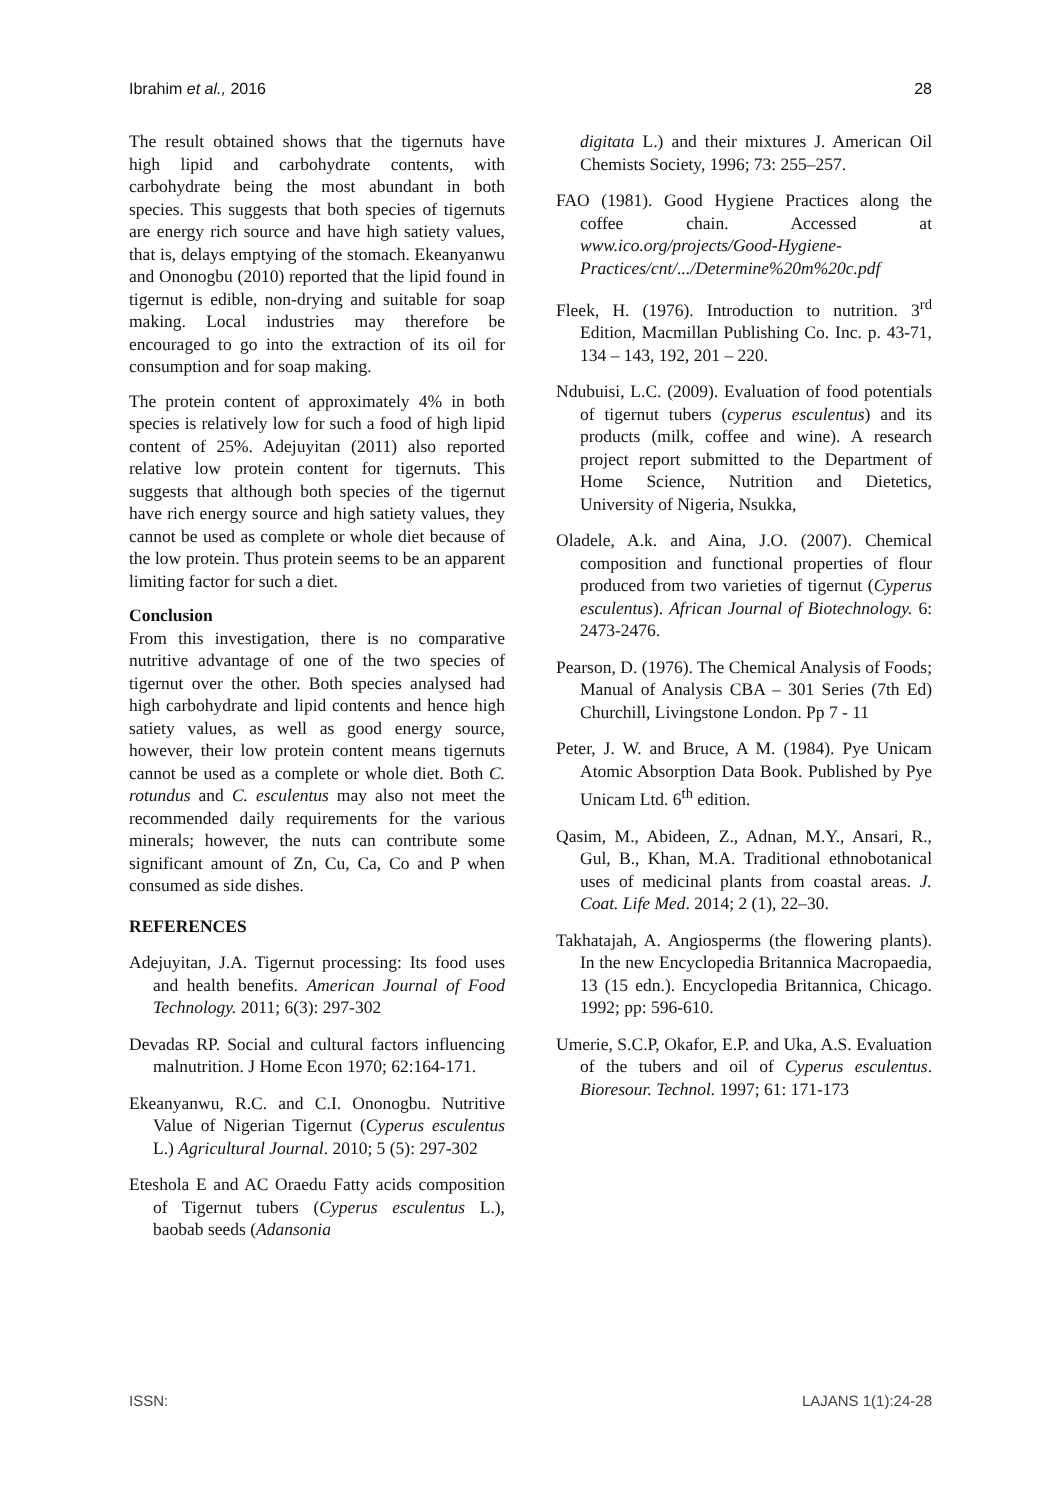Ibrahim et al., 2016 28
The result obtained shows that the tigernuts have high lipid and carbohydrate contents, with carbohydrate being the most abundant in both species. This suggests that both species of tigernuts are energy rich source and have high satiety values, that is, delays emptying of the stomach. Ekeanyanwu and Ononogbu (2010) reported that the lipid found in tigernut is edible, non-drying and suitable for soap making. Local industries may therefore be encouraged to go into the extraction of its oil for consumption and for soap making.
The protein content of approximately 4% in both species is relatively low for such a food of high lipid content of 25%. Adejuyitan (2011) also reported relative low protein content for tigernuts. This suggests that although both species of the tigernut have rich energy source and high satiety values, they cannot be used as complete or whole diet because of the low protein. Thus protein seems to be an apparent limiting factor for such a diet.
Conclusion
From this investigation, there is no comparative nutritive advantage of one of the two species of tigernut over the other. Both species analysed had high carbohydrate and lipid contents and hence high satiety values, as well as good energy source, however, their low protein content means tigernuts cannot be used as a complete or whole diet. Both C. rotundus and C. esculentus may also not meet the recommended daily requirements for the various minerals; however, the nuts can contribute some significant amount of Zn, Cu, Ca, Co and P when consumed as side dishes.
REFERENCES
Adejuyitan, J.A. Tigernut processing: Its food uses and health benefits. American Journal of Food Technology. 2011; 6(3): 297-302
Devadas RP. Social and cultural factors influencing malnutrition. J Home Econ 1970; 62:164-171.
Ekeanyanwu, R.C. and C.I. Ononogbu. Nutritive Value of Nigerian Tigernut (Cyperus esculentus L.) Agricultural Journal. 2010; 5 (5): 297-302
Eteshola E and AC Oraedu Fatty acids composition of Tigernut tubers (Cyperus esculentus L.), baobab seeds (Adansonia
digitata L.) and their mixtures J. American Oil Chemists Society, 1996; 73: 255–257.
FAO (1981). Good Hygiene Practices along the coffee chain. Accessed at www.ico.org/projects/Good-Hygiene-Practices/cnt/.../Determine%20m%20c.pdf
Fleek, H. (1976). Introduction to nutrition. 3<sup>rd</sup> Edition, Macmillan Publishing Co. Inc. p. 43-71, 134 – 143, 192, 201 – 220.
Ndubuisi, L.C. (2009). Evaluation of food potentials of tigernut tubers (cyperus esculentus) and its products (milk, coffee and wine). A research project report submitted to the Department of Home Science, Nutrition and Dietetics, University of Nigeria, Nsukka,
Oladele, A.k. and Aina, J.O. (2007). Chemical composition and functional properties of flour produced from two varieties of tigernut (Cyperus esculentus). African Journal of Biotechnology. 6: 2473-2476.
Pearson, D. (1976). The Chemical Analysis of Foods; Manual of Analysis CBA – 301 Series (7th Ed) Churchill, Livingstone London. Pp 7 - 11
Peter, J. W. and Bruce, A M. (1984). Pye Unicam Atomic Absorption Data Book. Published by Pye Unicam Ltd. 6<sup>th</sup> edition.
Qasim, M., Abideen, Z., Adnan, M.Y., Ansari, R., Gul, B., Khan, M.A. Traditional ethnobotanical uses of medicinal plants from coastal areas. J. Coat. Life Med. 2014; 2 (1), 22–30.
Takhatajah, A. Angiosperms (the flowering plants). In the new Encyclopedia Britannica Macropaedia, 13 (15 edn.). Encyclopedia Britannica, Chicago. 1992; pp: 596-610.
Umerie, S.C.P, Okafor, E.P. and Uka, A.S. Evaluation of the tubers and oil of Cyperus esculentus. Bioresour. Technol. 1997; 61: 171-173
ISSN: LAJANS 1(1):24-28